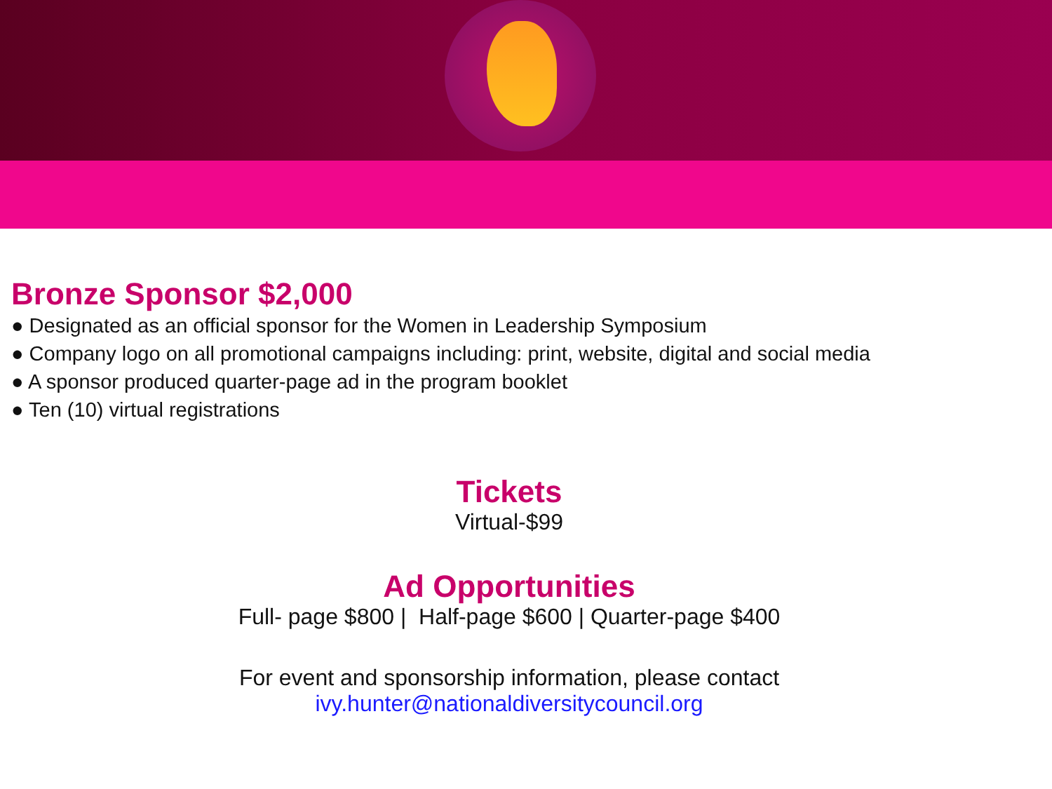Bronze Sponsor $2,000
● Designated as an official sponsor for the Women in Leadership Symposium
● Company logo on all promotional campaigns including: print, website, digital and social media
● A sponsor produced quarter-page ad in the program booklet
● Ten (10) virtual registrations
Tickets
Virtual-$99
Ad Opportunities
Full- page $800 | Half-page $600 | Quarter-page $400
For event and sponsorship information, please contact
ivy.hunter@nationaldiversitycouncil.org